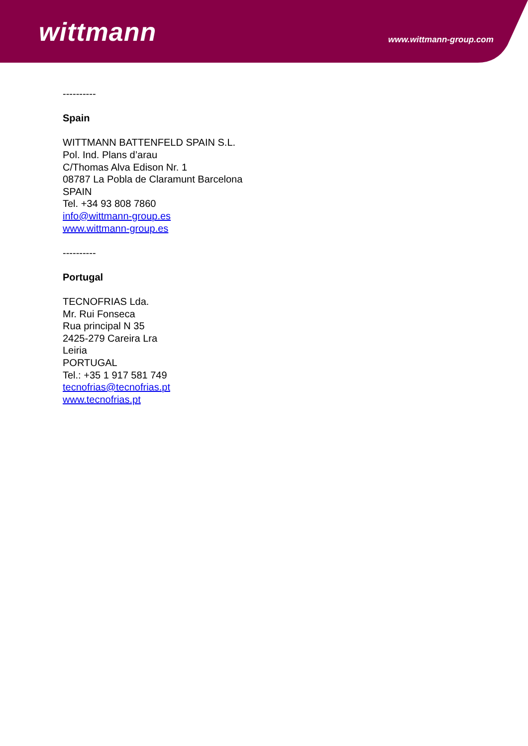wittmann www.wittmann-group.com
----------
Spain
WITTMANN BATTENFELD SPAIN S.L.
Pol. Ind. Plans d’arau
C/Thomas Alva Edison Nr. 1
08787 La Pobla de Claramunt Barcelona
SPAIN
Tel. +34 93 808 7860
info@wittmann-group.es
www.wittmann-group.es
----------
Portugal
TECNOFRIAS Lda.
Mr. Rui Fonseca
Rua principal N 35
2425-279 Careira Lra
Leiria
PORTUGAL
Tel.: +35 1 917 581 749
tecnofrias@tecnofrias.pt
www.tecnofrias.pt